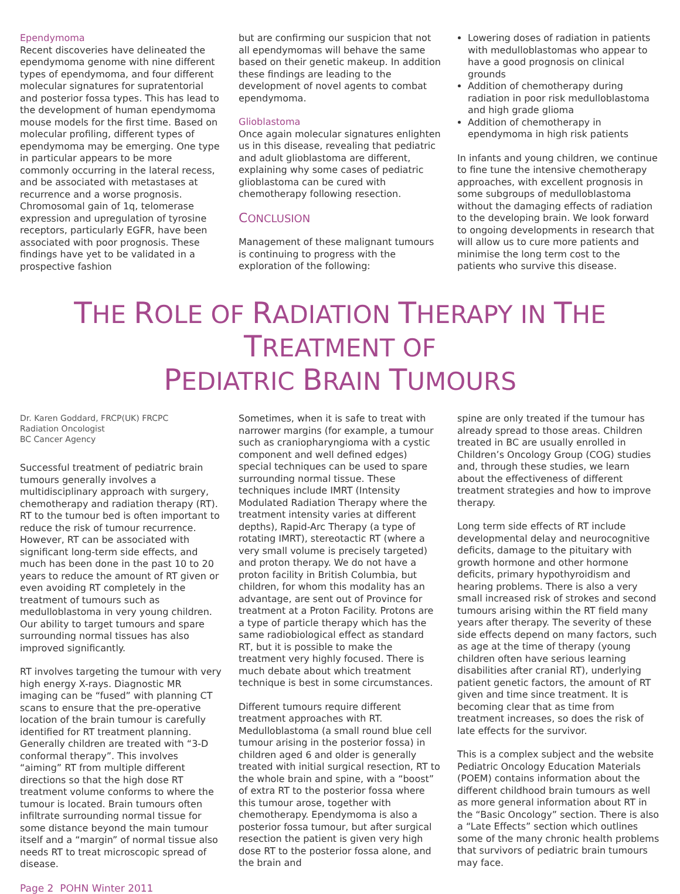Ependymoma
Recent discoveries have delineated the ependymoma genome with nine different types of ependymoma, and four different molecular signatures for supratentorial and posterior fossa types. This has lead to the development of human ependymoma mouse models for the first time. Based on molecular profiling, different types of ependymoma may be emerging. One type in particular appears to be more commonly occurring in the lateral recess, and be associated with metastases at recurrence and a worse prognosis. Chromosomal gain of 1q, telomerase expression and upregulation of tyrosine receptors, particularly EGFR, have been associated with poor prognosis. These findings have yet to be validated in a prospective fashion
but are confirming our suspicion that not all ependymomas will behave the same based on their genetic makeup. In addition these findings are leading to the development of novel agents to combat ependymoma.
Glioblastoma
Once again molecular signatures enlighten us in this disease, revealing that pediatric and adult glioblastoma are different, explaining why some cases of pediatric glioblastoma can be cured with chemotherapy following resection.
CONCLUSION
Management of these malignant tumours is continuing to progress with the exploration of the following:
Lowering doses of radiation in patients with medulloblastomas who appear to have a good prognosis on clinical grounds
Addition of chemotherapy during radiation in poor risk medulloblastoma and high grade glioma
Addition of chemotherapy in ependymoma in high risk patients
In infants and young children, we continue to fine tune the intensive chemotherapy approaches, with excellent prognosis in some subgroups of medulloblastoma without the damaging effects of radiation to the developing brain. We look forward to ongoing developments in research that will allow us to cure more patients and minimise the long term cost to the patients who survive this disease.
THE ROLE OF RADIATION THERAPY IN THE TREATMENT OF
PEDIATRIC BRAIN TUMOURS
Dr. Karen Goddard, FRCP(UK) FRCPC
Radiation Oncologist
BC Cancer Agency
Successful treatment of pediatric brain tumours generally involves a multidisciplinary approach with surgery, chemotherapy and radiation therapy (RT). RT to the tumour bed is often important to reduce the risk of tumour recurrence. However, RT can be associated with significant long-term side effects, and much has been done in the past 10 to 20 years to reduce the amount of RT given or even avoiding RT completely in the treatment of tumours such as medulloblastoma in very young children. Our ability to target tumours and spare surrounding normal tissues has also improved significantly.
RT involves targeting the tumour with very high energy X-rays. Diagnostic MR imaging can be “fused” with planning CT scans to ensure that the pre-operative location of the brain tumour is carefully identified for RT treatment planning. Generally children are treated with “3-D conformal therapy”. This involves “aiming” RT from multiple different directions so that the high dose RT treatment volume conforms to where the tumour is located. Brain tumours often infiltrate surrounding normal tissue for some distance beyond the main tumour itself and a “margin” of normal tissue also needs RT to treat microscopic spread of disease.
Page 2 POHN Winter 2011
Sometimes, when it is safe to treat with narrower margins (for example, a tumour such as craniopharyngioma with a cystic component and well defined edges) special techniques can be used to spare surrounding normal tissue. These techniques include IMRT (Intensity Modulated Radiation Therapy where the treatment intensity varies at different depths), Rapid-Arc Therapy (a type of rotating IMRT), stereotactic RT (where a very small volume is precisely targeted) and proton therapy. We do not have a proton facility in British Columbia, but children, for whom this modality has an advantage, are sent out of Province for treatment at a Proton Facility. Protons are a type of particle therapy which has the same radiobiological effect as standard RT, but it is possible to make the treatment very highly focused. There is much debate about which treatment technique is best in some circumstances.
Different tumours require different treatment approaches with RT. Medulloblastoma (a small round blue cell tumour arising in the posterior fossa) in children aged 6 and older is generally treated with initial surgical resection, RT to the whole brain and spine, with a “boost” of extra RT to the posterior fossa where this tumour arose, together with chemotherapy. Ependymoma is also a posterior fossa tumour, but after surgical resection the patient is given very high dose RT to the posterior fossa alone, and the brain and
spine are only treated if the tumour has already spread to those areas. Children treated in BC are usually enrolled in Children’s Oncology Group (COG) studies and, through these studies, we learn about the effectiveness of different treatment strategies and how to improve therapy.
Long term side effects of RT include developmental delay and neurocognitive deficits, damage to the pituitary with growth hormone and other hormone deficits, primary hypothyroidism and hearing problems. There is also a very small increased risk of strokes and second tumours arising within the RT field many years after therapy. The severity of these side effects depend on many factors, such as age at the time of therapy (young children often have serious learning disabilities after cranial RT), underlying patient genetic factors, the amount of RT given and time since treatment. It is becoming clear that as time from treatment increases, so does the risk of late effects for the survivor.
This is a complex subject and the website Pediatric Oncology Education Materials (POEM) contains information about the different childhood brain tumours as well as more general information about RT in the “Basic Oncology” section. There is also a “Late Effects” section which outlines some of the many chronic health problems that survivors of pediatric brain tumours may face.